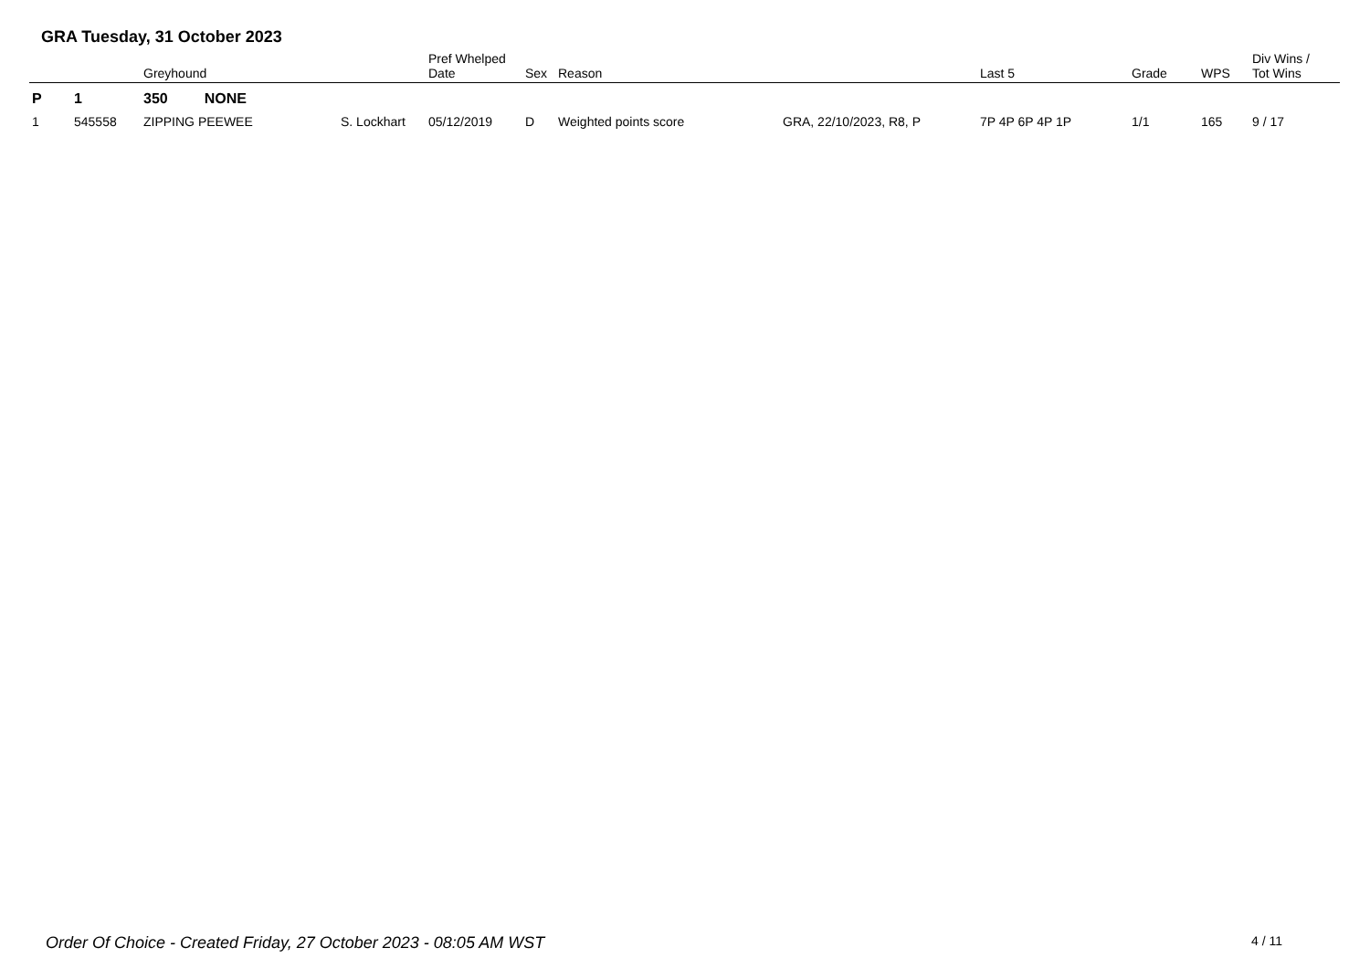GRA Tuesday, 31 October 2023
| | | Greyhound | | Pref Whelped Date | Sex | Reason | | Last 5 | Grade | WPS | Div Wins / Tot Wins |
| --- | --- | --- | --- | --- | --- | --- | --- | --- | --- | --- | --- |
| P | 1 | 350 NONE | | | | | | | | | |
| 1 | 545558 | ZIPPING PEEWEE | S. Lockhart | 05/12/2019 | D | Weighted points score | GRA, 22/10/2023, R8, P | 7P 4P 6P 4P 1P | 1/1 | 165 | 9 / 17 |
Order Of Choice - Created Friday, 27 October 2023 - 08:05 AM WST
4 / 11